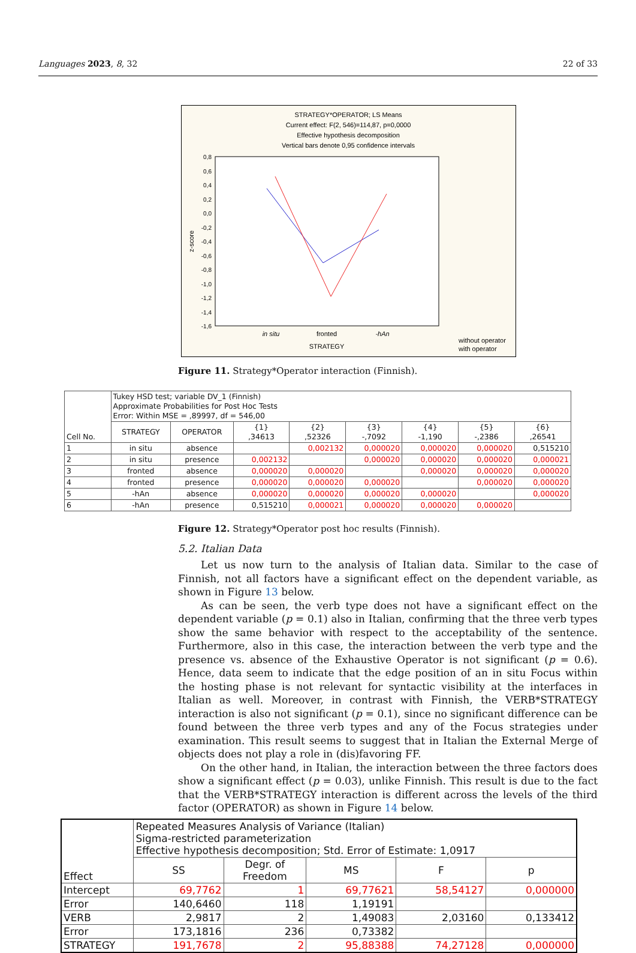Languages 2023, 8, 32 22 of 33
STRATEGY*OPERATOR; LS Means
Current effect: F(2, 546)=114,87, p=0,0000
Effective hypothesis decomposition
Vertical bars denote 0,95 confidence intervals
0,8
0,6
0,4
0,2
0,0
-0,2
-0,4
-0,6
-0,8
-1,0
-1,2
-1,4
-1,6
z-score
in situ
fronted
-hAn
STRATEGY
without operator
with operator
Figure 11. Strategy*Operator interaction (Finnish).
| Cell No. | Tukey HSD test; variable DV_1 (Finnish) Approximate Probabilities for Post Hoc Tests Error: Within MSE = ,89997, df = 546,00 | | | | | | | |
| --- | --- | --- | --- | --- | --- | --- | --- | --- |
| | STRATEGY | OPERATOR | {1} ,34613 | {2} ,52326 | {3} -,7092 | {4} -1,190 | {5} -,2386 | {6} ,26541 |
| 1 | in situ | absence | | 0,002132 | 0,000020 | 0,000020 | 0,000020 | 0,515210 |
| 2 | in situ | presence | 0,002132 | | 0,000020 | 0,000020 | 0,000020 | 0,000021 |
| 3 | fronted | absence | 0,000020 | 0,000020 | | 0,000020 | 0,000020 | 0,000020 |
| 4 | fronted | presence | 0,000020 | 0,000020 | 0,000020 | | 0,000020 | 0,000020 |
| 5 | -hAn | absence | 0,000020 | 0,000020 | 0,000020 | 0,000020 | | 0,000020 |
| 6 | -hAn | presence | 0,515210 | 0,000021 | 0,000020 | 0,000020 | 0,000020 | |
Figure 12. Strategy*Operator post hoc results (Finnish).
5.2. Italian Data
Let us now turn to the analysis of Italian data. Similar to the case of Finnish, not all factors have a significant effect on the dependent variable, as shown in Figure 13 below.
As can be seen, the verb type does not have a significant effect on the dependent variable (p = 0.1) also in Italian, confirming that the three verb types show the same behavior with respect to the acceptability of the sentence. Furthermore, also in this case, the interaction between the verb type and the presence vs. absence of the Exhaustive Operator is not significant (p = 0.6). Hence, data seem to indicate that the edge position of an in situ Focus within the hosting phase is not relevant for syntactic visibility at the interfaces in Italian as well. Moreover, in contrast with Finnish, the VERB*STRATEGY interaction is also not significant (p = 0.1), since no significant difference can be found between the three verb types and any of the Focus strategies under examination. This result seems to suggest that in Italian the External Merge of objects does not play a role in (dis)favoring FF.
On the other hand, in Italian, the interaction between the three factors does show a significant effect (p = 0.03), unlike Finnish. This result is due to the fact that the VERB*STRATEGY interaction is different across the levels of the third factor (OPERATOR) as shown in Figure 14 below.
| Effect | Repeated Measures Analysis of Variance (Italian) Sigma-restricted parameterization Effective hypothesis decomposition; Std. Error of Estimate: 1,0917 | | | | |
| --- | --- | --- | --- | --- | --- |
| | SS | Degr. of Freedom | MS | F | p |
| Intercept | 69,7762 | 1 | 69,77621 | 58,54127 | 0,000000 |
| Error | 140,6460 | 118 | 1,19191 | | |
| VERB | 2,9817 | 2 | 1,49083 | 2,03160 | 0,133412 |
| Error | 173,1816 | 236 | 0,73382 | | |
| STRATEGY | 191,7678 | 2 | 95,88388 | 74,27128 | 0,000000 |